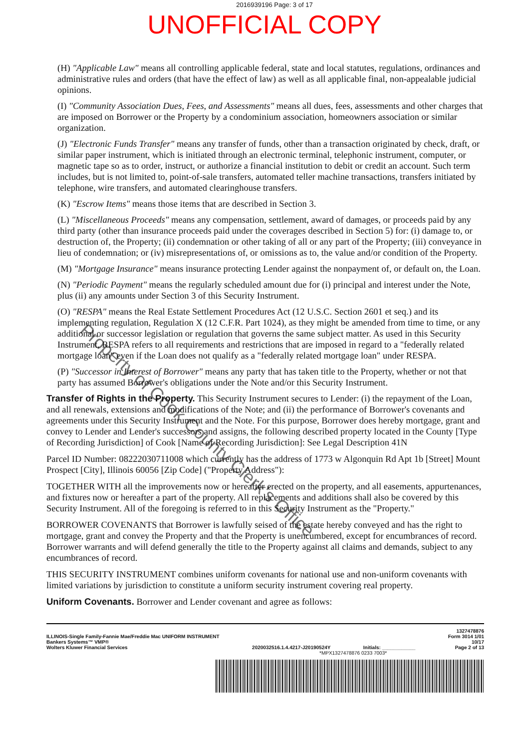2016939196 Page: 3 of 17
UNOFFICIAL COPY
(H) "Applicable Law" means all controlling applicable federal, state and local statutes, regulations, ordinances and administrative rules and orders (that have the effect of law) as well as all applicable final, non-appealable judicial opinions.
(I) "Community Association Dues, Fees, and Assessments" means all dues, fees, assessments and other charges that are imposed on Borrower or the Property by a condominium association, homeowners association or similar organization.
(J) "Electronic Funds Transfer" means any transfer of funds, other than a transaction originated by check, draft, or similar paper instrument, which is initiated through an electronic terminal, telephonic instrument, computer, or magnetic tape so as to order, instruct, or authorize a financial institution to debit or credit an account. Such term includes, but is not limited to, point-of-sale transfers, automated teller machine transactions, transfers initiated by telephone, wire transfers, and automated clearinghouse transfers.
(K) "Escrow Items" means those items that are described in Section 3.
(L) "Miscellaneous Proceeds" means any compensation, settlement, award of damages, or proceeds paid by any third party (other than insurance proceeds paid under the coverages described in Section 5) for: (i) damage to, or destruction of, the Property; (ii) condemnation or other taking of all or any part of the Property; (iii) conveyance in lieu of condemnation; or (iv) misrepresentations of, or omissions as to, the value and/or condition of the Property.
(M) "Mortgage Insurance" means insurance protecting Lender against the nonpayment of, or default on, the Loan.
(N) "Periodic Payment" means the regularly scheduled amount due for (i) principal and interest under the Note, plus (ii) any amounts under Section 3 of this Security Instrument.
(O) "RESPA" means the Real Estate Settlement Procedures Act (12 U.S.C. Section 2601 et seq.) and its implementing regulation, Regulation X (12 C.F.R. Part 1024), as they might be amended from time to time, or any additional or successor legislation or regulation that governs the same subject matter. As used in this Security Instrument, RESPA refers to all requirements and restrictions that are imposed in regard to a "federally related mortgage loan" even if the Loan does not qualify as a "federally related mortgage loan" under RESPA.
(P) "Successor in Interest of Borrower" means any party that has taken title to the Property, whether or not that party has assumed Borrower's obligations under the Note and/or this Security Instrument.
Transfer of Rights in the Property. This Security Instrument secures to Lender: (i) the repayment of the Loan, and all renewals, extensions and modifications of the Note; and (ii) the performance of Borrower's covenants and agreements under this Security Instrument and the Note. For this purpose, Borrower does hereby mortgage, grant and convey to Lender and Lender's successors and assigns, the following described property located in the County [Type of Recording Jurisdiction] of Cook [Name of Recording Jurisdiction]: See Legal Description 41N
Parcel ID Number: 08222030711008 which currently has the address of 1773 w Algonquin Rd Apt 1b [Street] Mount Prospect [City], Illinois 60056 [Zip Code] ("Property Address"):
TOGETHER WITH all the improvements now or hereafter erected on the property, and all easements, appurtenances, and fixtures now or hereafter a part of the property. All replacements and additions shall also be covered by this Security Instrument. All of the foregoing is referred to in this Security Instrument as the "Property."
BORROWER COVENANTS that Borrower is lawfully seised of the estate hereby conveyed and has the right to mortgage, grant and convey the Property and that the Property is unencumbered, except for encumbrances of record. Borrower warrants and will defend generally the title to the Property against all claims and demands, subject to any encumbrances of record.
THIS SECURITY INSTRUMENT combines uniform covenants for national use and non-uniform covenants with limited variations by jurisdiction to constitute a uniform security instrument covering real property.
Uniform Covenants. Borrower and Lender covenant and agree as follows:
Property of Cook County Clerk's Office
ILLINOIS-Single Family-Fannie Mae/Freddie Mac UNIFORM INSTRUMENT
Bankers Systems™ VMP®
Wolters Kluwer Financial Services
20200325​16.1.4.4217-J20190524Y
Initials: ____________
1327478876
Form 3014 1/01
10/17
Page 2 of 13
*MPX1327478876 0233 7003*